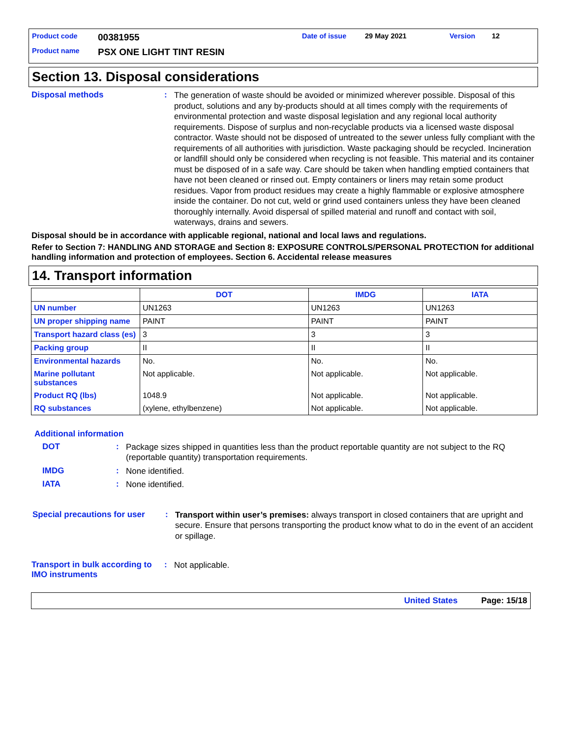Product code 00381955 Date of issue 29 May 2021 Version 12
Product name PSX ONE LIGHT TINT RESIN
Section 13. Disposal considerations
Disposal methods: The generation of waste should be avoided or minimized wherever possible. Disposal of this product, solutions and any by-products should at all times comply with the requirements of environmental protection and waste disposal legislation and any regional local authority requirements. Dispose of surplus and non-recyclable products via a licensed waste disposal contractor. Waste should not be disposed of untreated to the sewer unless fully compliant with the requirements of all authorities with jurisdiction. Waste packaging should be recycled. Incineration or landfill should only be considered when recycling is not feasible. This material and its container must be disposed of in a safe way. Care should be taken when handling emptied containers that have not been cleaned or rinsed out. Empty containers or liners may retain some product residues. Vapor from product residues may create a highly flammable or explosive atmosphere inside the container. Do not cut, weld or grind used containers unless they have been cleaned thoroughly internally. Avoid dispersal of spilled material and runoff and contact with soil, waterways, drains and sewers.
Disposal should be in accordance with applicable regional, national and local laws and regulations.
Refer to Section 7: HANDLING AND STORAGE and Section 8: EXPOSURE CONTROLS/PERSONAL PROTECTION for additional handling information and protection of employees. Section 6. Accidental release measures
14. Transport information
| | DOT | IMDG | IATA |
| --- | --- | --- | --- |
| UN number | UN1263 | UN1263 | UN1263 |
| UN proper shipping name | PAINT | PAINT | PAINT |
| Transport hazard class (es) | 3 | 3 | 3 |
| Packing group | II | II | II |
| Environmental hazards | No. | No. | No. |
| Marine pollutant substances | Not applicable. | Not applicable. | Not applicable. |
| Product RQ (lbs) | 1048.9 | Not applicable. | Not applicable. |
| RQ substances | (xylene, ethylbenzene) | Not applicable. | Not applicable. |
Additional information
DOT: Package sizes shipped in quantities less than the product reportable quantity are not subject to the RQ (reportable quantity) transportation requirements.
IMDG: None identified.
IATA: None identified.
Special precautions for user: Transport within user’s premises: always transport in closed containers that are upright and secure. Ensure that persons transporting the product know what to do in the event of an accident or spillage.
Transport in bulk according to IMO instruments: Not applicable.
United States Page: 15/18